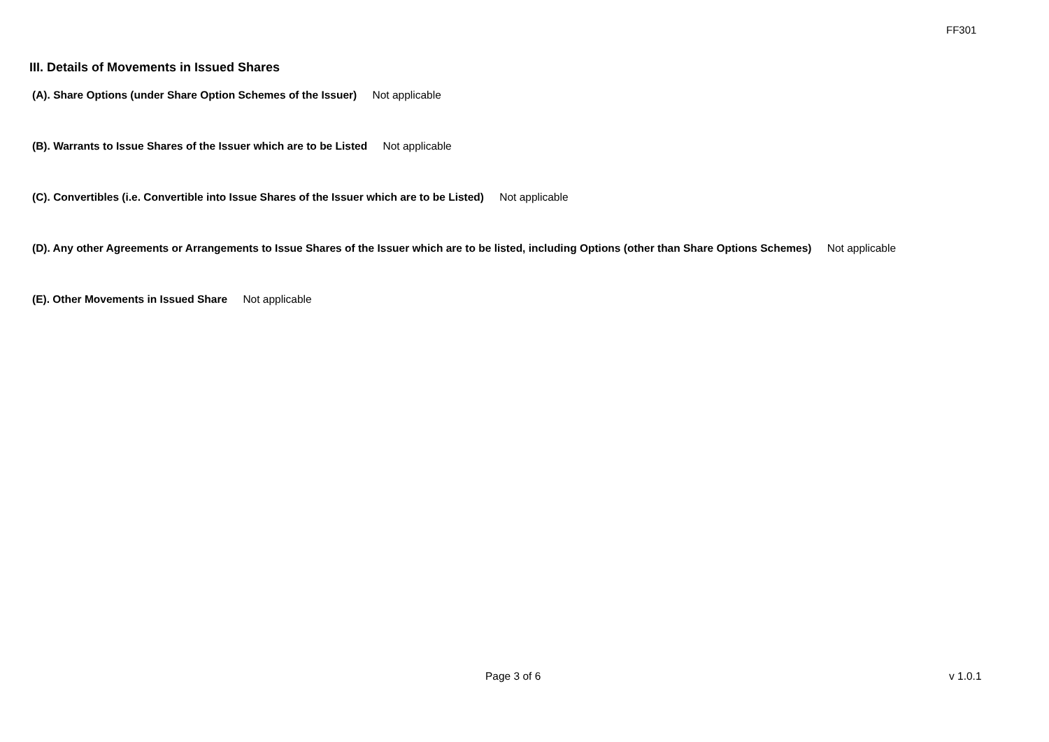FF301
III. Details of Movements in Issued Shares
(A). Share Options (under Share Option Schemes of the Issuer) Not applicable
(B). Warrants to Issue Shares of the Issuer which are to be Listed Not applicable
(C). Convertibles (i.e. Convertible into Issue Shares of the Issuer which are to be Listed) Not applicable
(D). Any other Agreements or Arrangements to Issue Shares of the Issuer which are to be listed, including Options (other than Share Options Schemes) Not applicable
(E). Other Movements in Issued Share Not applicable
Page 3 of 6 v 1.0.1